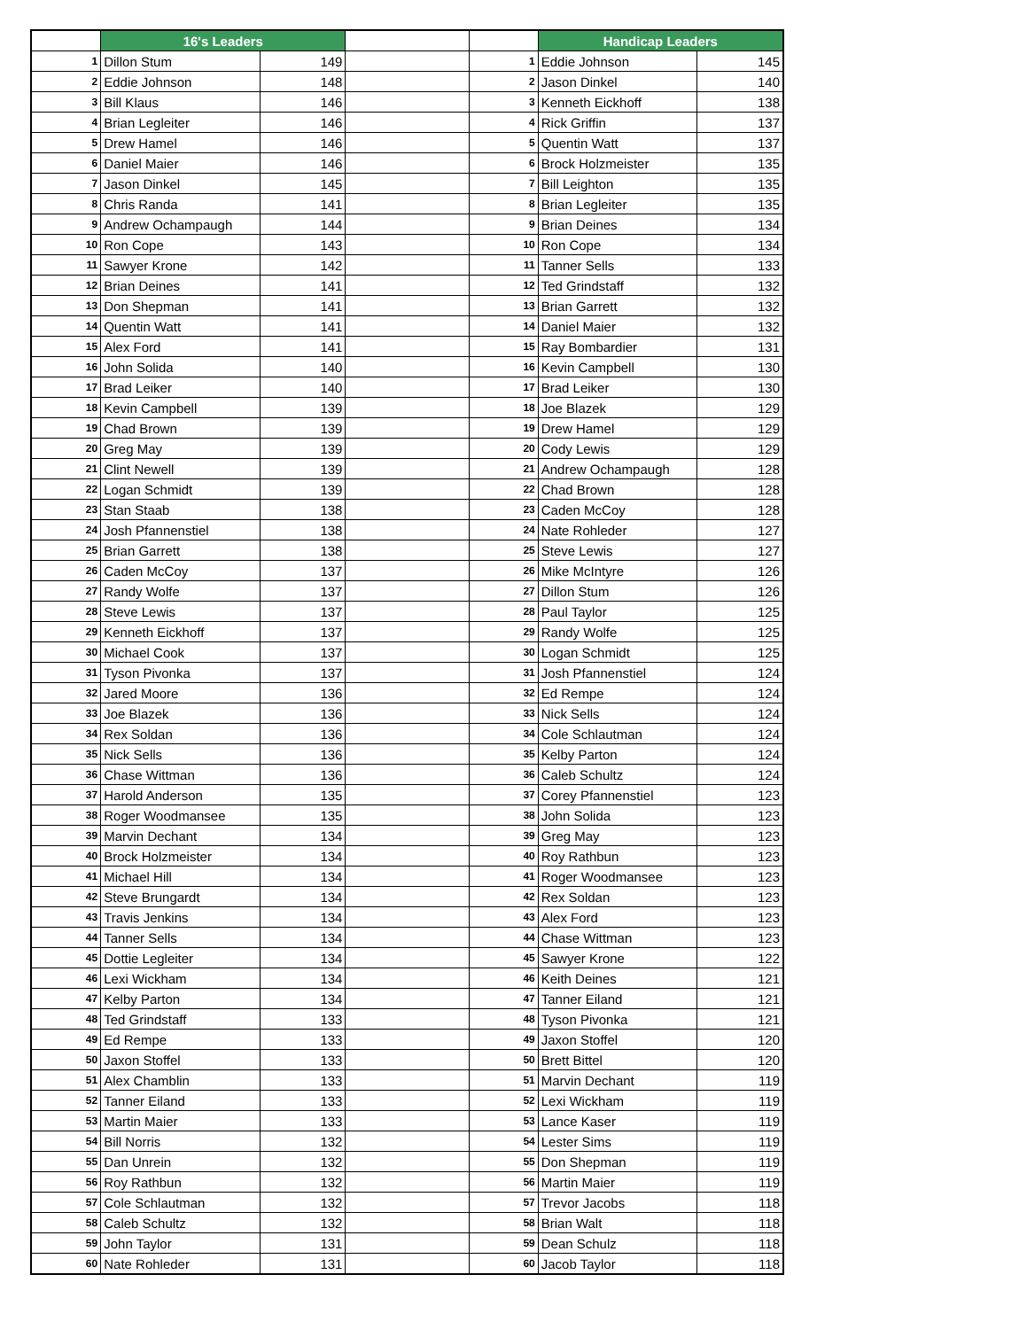| | 16's Leaders | | | | Handicap Leaders | |
| 1 | Dillon Stum | 149 | | 1 | Eddie Johnson | 145 |
| 2 | Eddie Johnson | 148 | | 2 | Jason Dinkel | 140 |
| 3 | Bill Klaus | 146 | | 3 | Kenneth Eickhoff | 138 |
| 4 | Brian Legleiter | 146 | | 4 | Rick Griffin | 137 |
| 5 | Drew Hamel | 146 | | 5 | Quentin Watt | 137 |
| 6 | Daniel Maier | 146 | | 6 | Brock Holzmeister | 135 |
| 7 | Jason Dinkel | 145 | | 7 | Bill Leighton | 135 |
| 8 | Chris Randa | 141 | | 8 | Brian Legleiter | 135 |
| 9 | Andrew Ochampaugh | 144 | | 9 | Brian Deines | 134 |
| 10 | Ron Cope | 143 | | 10 | Ron Cope | 134 |
| 11 | Sawyer Krone | 142 | | 11 | Tanner Sells | 133 |
| 12 | Brian Deines | 141 | | 12 | Ted Grindstaff | 132 |
| 13 | Don Shepman | 141 | | 13 | Brian Garrett | 132 |
| 14 | Quentin Watt | 141 | | 14 | Daniel Maier | 132 |
| 15 | Alex Ford | 141 | | 15 | Ray Bombardier | 131 |
| 16 | John Solida | 140 | | 16 | Kevin Campbell | 130 |
| 17 | Brad Leiker | 140 | | 17 | Brad Leiker | 130 |
| 18 | Kevin Campbell | 139 | | 18 | Joe Blazek | 129 |
| 19 | Chad Brown | 139 | | 19 | Drew Hamel | 129 |
| 20 | Greg May | 139 | | 20 | Cody Lewis | 129 |
| 21 | Clint Newell | 139 | | 21 | Andrew Ochampaugh | 128 |
| 22 | Logan Schmidt | 139 | | 22 | Chad Brown | 128 |
| 23 | Stan Staab | 138 | | 23 | Caden McCoy | 128 |
| 24 | Josh Pfannenstiel | 138 | | 24 | Nate Rohleder | 127 |
| 25 | Brian Garrett | 138 | | 25 | Steve Lewis | 127 |
| 26 | Caden McCoy | 137 | | 26 | Mike McIntyre | 126 |
| 27 | Randy Wolfe | 137 | | 27 | Dillon Stum | 126 |
| 28 | Steve Lewis | 137 | | 28 | Paul Taylor | 125 |
| 29 | Kenneth Eickhoff | 137 | | 29 | Randy Wolfe | 125 |
| 30 | Michael Cook | 137 | | 30 | Logan Schmidt | 125 |
| 31 | Tyson Pivonka | 137 | | 31 | Josh Pfannenstiel | 124 |
| 32 | Jared Moore | 136 | | 32 | Ed Rempe | 124 |
| 33 | Joe Blazek | 136 | | 33 | Nick Sells | 124 |
| 34 | Rex Soldan | 136 | | 34 | Cole Schlautman | 124 |
| 35 | Nick Sells | 136 | | 35 | Kelby Parton | 124 |
| 36 | Chase Wittman | 136 | | 36 | Caleb Schultz | 124 |
| 37 | Harold Anderson | 135 | | 37 | Corey Pfannenstiel | 123 |
| 38 | Roger Woodmansee | 135 | | 38 | John Solida | 123 |
| 39 | Marvin Dechant | 134 | | 39 | Greg May | 123 |
| 40 | Brock Holzmeister | 134 | | 40 | Roy Rathbun | 123 |
| 41 | Michael Hill | 134 | | 41 | Roger Woodmansee | 123 |
| 42 | Steve Brungardt | 134 | | 42 | Rex Soldan | 123 |
| 43 | Travis Jenkins | 134 | | 43 | Alex Ford | 123 |
| 44 | Tanner Sells | 134 | | 44 | Chase Wittman | 123 |
| 45 | Dottie Legleiter | 134 | | 45 | Sawyer Krone | 122 |
| 46 | Lexi Wickham | 134 | | 46 | Keith Deines | 121 |
| 47 | Kelby Parton | 134 | | 47 | Tanner Eiland | 121 |
| 48 | Ted Grindstaff | 133 | | 48 | Tyson Pivonka | 121 |
| 49 | Ed Rempe | 133 | | 49 | Jaxon Stoffel | 120 |
| 50 | Jaxon Stoffel | 133 | | 50 | Brett Bittel | 120 |
| 51 | Alex Chamblin | 133 | | 51 | Marvin Dechant | 119 |
| 52 | Tanner Eiland | 133 | | 52 | Lexi Wickham | 119 |
| 53 | Martin Maier | 133 | | 53 | Lance Kaser | 119 |
| 54 | Bill Norris | 132 | | 54 | Lester Sims | 119 |
| 55 | Dan Unrein | 132 | | 55 | Don Shepman | 119 |
| 56 | Roy Rathbun | 132 | | 56 | Martin Maier | 119 |
| 57 | Cole Schlautman | 132 | | 57 | Trevor Jacobs | 118 |
| 58 | Caleb Schultz | 132 | | 58 | Brian Walt | 118 |
| 59 | John Taylor | 131 | | 59 | Dean Schulz | 118 |
| 60 | Nate Rohleder | 131 | | 60 | Jacob Taylor | 118 |